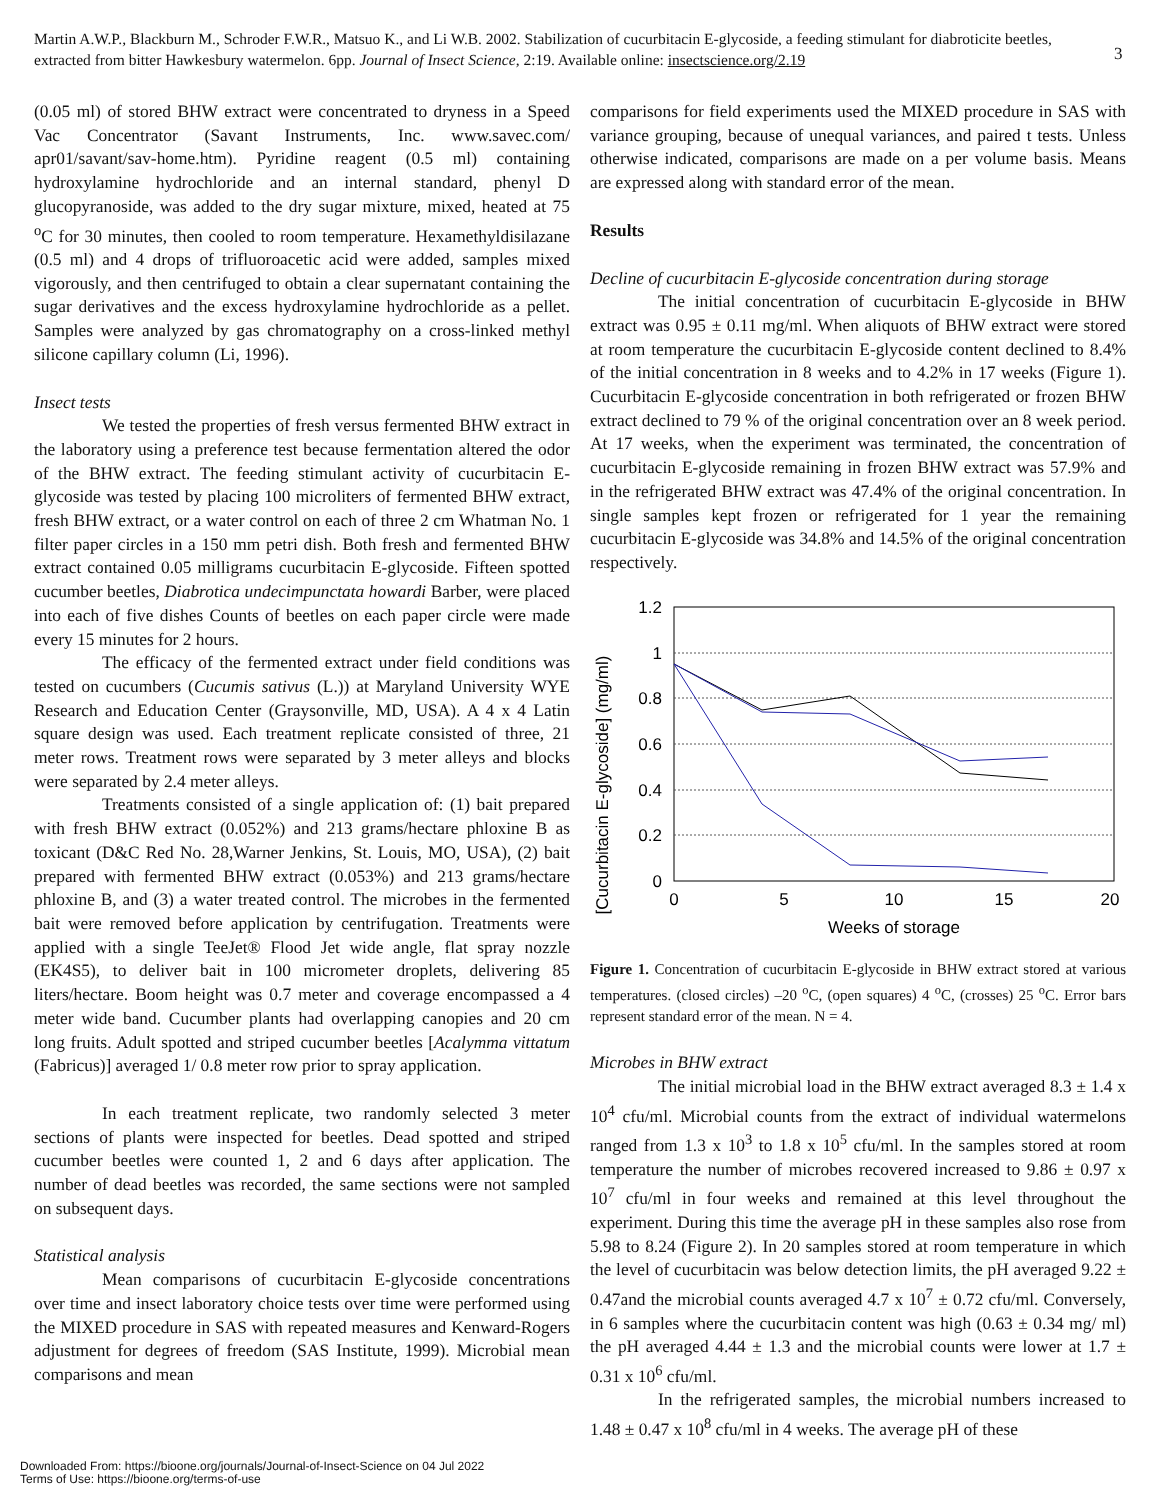Martin A.W.P., Blackburn M., Schroder F.W.R., Matsuo K., and Li W.B. 2002. Stabilization of cucurbitacin E-glycoside, a feeding stimulant for diabroticite beetles, extracted from bitter Hawkesbury watermelon. 6pp. Journal of Insect Science, 2:19. Available online: insectscience.org/2.19
3
(0.05 ml) of stored BHW extract were concentrated to dryness in a Speed Vac Concentrator (Savant Instruments, Inc. www.savec.com/ apr01/savant/sav-home.htm). Pyridine reagent (0.5 ml) containing hydroxylamine hydrochloride and an internal standard, phenyl D glucopyranoside, was added to the dry sugar mixture, mixed, heated at 75 <sup>o</sup>C for 30 minutes, then cooled to room temperature. Hexamethyldisilazane (0.5 ml) and 4 drops of trifluoroacetic acid were added, samples mixed vigorously, and then centrifuged to obtain a clear supernatant containing the sugar derivatives and the excess hydroxylamine hydrochloride as a pellet. Samples were analyzed by gas chromatography on a cross-linked methyl silicone capillary column (Li, 1996).
Insect tests
We tested the properties of fresh versus fermented BHW extract in the laboratory using a preference test because fermentation altered the odor of the BHW extract. The feeding stimulant activity of cucurbitacin E-glycoside was tested by placing 100 microliters of fermented BHW extract, fresh BHW extract, or a water control on each of three 2 cm Whatman No. 1 filter paper circles in a 150 mm petri dish. Both fresh and fermented BHW extract contained 0.05 milligrams cucurbitacin E-glycoside. Fifteen spotted cucumber beetles, Diabrotica undecimpunctata howardi Barber, were placed into each of five dishes Counts of beetles on each paper circle were made every 15 minutes for 2 hours.
The efficacy of the fermented extract under field conditions was tested on cucumbers (Cucumis sativus (L.)) at Maryland University WYE Research and Education Center (Graysonville, MD, USA). A 4 x 4 Latin square design was used. Each treatment replicate consisted of three, 21 meter rows. Treatment rows were separated by 3 meter alleys and blocks were separated by 2.4 meter alleys.
Treatments consisted of a single application of: (1) bait prepared with fresh BHW extract (0.052%) and 213 grams/hectare phloxine B as toxicant (D&C Red No. 28,Warner Jenkins, St. Louis, MO, USA), (2) bait prepared with fermented BHW extract (0.053%) and 213 grams/hectare phloxine B, and (3) a water treated control. The microbes in the fermented bait were removed before application by centrifugation. Treatments were applied with a single TeeJet® Flood Jet wide angle, flat spray nozzle (EK4S5), to deliver bait in 100 micrometer droplets, delivering 85 liters/hectare. Boom height was 0.7 meter and coverage encompassed a 4 meter wide band. Cucumber plants had overlapping canopies and 20 cm long fruits. Adult spotted and striped cucumber beetles [Acalymma vittatum (Fabricus)] averaged 1/ 0.8 meter row prior to spray application.
In each treatment replicate, two randomly selected 3 meter sections of plants were inspected for beetles. Dead spotted and striped cucumber beetles were counted 1, 2 and 6 days after application. The number of dead beetles was recorded, the same sections were not sampled on subsequent days.
Statistical analysis
Mean comparisons of cucurbitacin E-glycoside concentrations over time and insect laboratory choice tests over time were performed using the MIXED procedure in SAS with repeated measures and Kenward-Rogers adjustment for degrees of freedom (SAS Institute, 1999). Microbial mean comparisons and mean
comparisons for field experiments used the MIXED procedure in SAS with variance grouping, because of unequal variances, and paired t tests. Unless otherwise indicated, comparisons are made on a per volume basis. Means are expressed along with standard error of the mean.
Results
Decline of cucurbitacin E-glycoside concentration during storage
The initial concentration of cucurbitacin E-glycoside in BHW extract was 0.95 ± 0.11 mg/ml. When aliquots of BHW extract were stored at room temperature the cucurbitacin E-glycoside content declined to 8.4% of the initial concentration in 8 weeks and to 4.2% in 17 weeks (Figure 1). Cucurbitacin E-glycoside concentration in both refrigerated or frozen BHW extract declined to 79 % of the original concentration over an 8 week period. At 17 weeks, when the experiment was terminated, the concentration of cucurbitacin E-glycoside remaining in frozen BHW extract was 57.9% and in the refrigerated BHW extract was 47.4% of the original concentration. In single samples kept frozen or refrigerated for 1 year the remaining cucurbitacin E-glycoside was 34.8% and 14.5% of the original concentration respectively.
[Cucurbitacin E-glycoside] (mg/ml)
1.2
1
0.8
0.6
0.4
0.2
0
0
5
10
15
20
Weeks of storage
Figure 1. Concentration of cucurbitacin E-glycoside in BHW extract stored at various temperatures. (closed circles) –20 <sup>o</sup>C, (open squares) 4 <sup>o</sup>C, (crosses) 25 <sup>o</sup>C. Error bars represent standard error of the mean. N = 4.
Microbes in BHW extract
The initial microbial load in the BHW extract averaged 8.3 ± 1.4 x 10<sup>4</sup> cfu/ml. Microbial counts from the extract of individual watermelons ranged from 1.3 x 10<sup>3</sup> to 1.8 x 10<sup>5</sup> cfu/ml. In the samples stored at room temperature the number of microbes recovered increased to 9.86 ± 0.97 x 10<sup>7</sup> cfu/ml in four weeks and remained at this level throughout the experiment. During this time the average pH in these samples also rose from 5.98 to 8.24 (Figure 2). In 20 samples stored at room temperature in which the level of cucurbitacin was below detection limits, the pH averaged 9.22 ± 0.47and the microbial counts averaged 4.7 x 10<sup>7</sup> ± 0.72 cfu/ml. Conversely, in 6 samples where the cucurbitacin content was high (0.63 ± 0.34 mg/ ml) the pH averaged 4.44 ± 1.3 and the microbial counts were lower at 1.7 ± 0.31 x 10<sup>6</sup> cfu/ml.
In the refrigerated samples, the microbial numbers increased to 1.48 ± 0.47 x 10<sup>8</sup> cfu/ml in 4 weeks. The average pH of these
Downloaded From: https://bioone.org/journals/Journal-of-Insect-Science on 04 Jul 2022
Terms of Use: https://bioone.org/terms-of-use